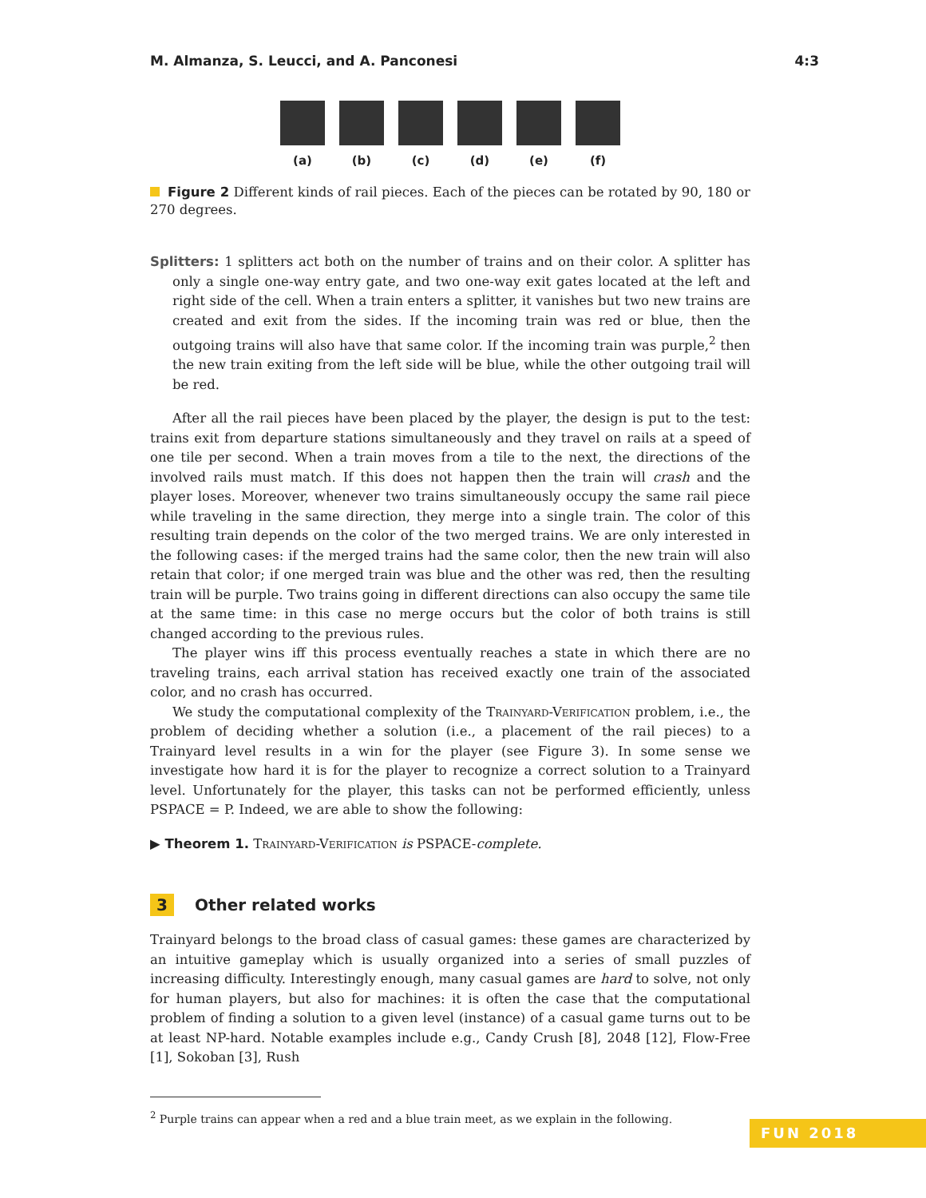M. Almanza, S. Leucci, and A. Panconesi 4:3
(a) (b) (c) (d) (e) (f)
Figure 2 Different kinds of rail pieces. Each of the pieces can be rotated by 90, 180 or 270 degrees.
Splitters: 1 splitters act both on the number of trains and on their color. A splitter has only a single one-way entry gate, and two one-way exit gates located at the left and right side of the cell. When a train enters a splitter, it vanishes but two new trains are created and exit from the sides. If the incoming train was red or blue, then the outgoing trains will also have that same color. If the incoming train was purple,<sup>2</sup> then the new train exiting from the left side will be blue, while the other outgoing trail will be red.
After all the rail pieces have been placed by the player, the design is put to the test: trains exit from departure stations simultaneously and they travel on rails at a speed of one tile per second. When a train moves from a tile to the next, the directions of the involved rails must match. If this does not happen then the train will crash and the player loses. Moreover, whenever two trains simultaneously occupy the same rail piece while traveling in the same direction, they merge into a single train. The color of this resulting train depends on the color of the two merged trains. We are only interested in the following cases: if the merged trains had the same color, then the new train will also retain that color; if one merged train was blue and the other was red, then the resulting train will be purple. Two trains going in different directions can also occupy the same tile at the same time: in this case no merge occurs but the color of both trains is still changed according to the previous rules.
The player wins iff this process eventually reaches a state in which there are no traveling trains, each arrival station has received exactly one train of the associated color, and no crash has occurred.
We study the computational complexity of the Trainyard-Verification problem, i.e., the problem of deciding whether a solution (i.e., a placement of the rail pieces) to a Trainyard level results in a win for the player (see Figure 3). In some sense we investigate how hard it is for the player to recognize a correct solution to a Trainyard level. Unfortunately for the player, this tasks can not be performed efficiently, unless PSPACE = P. Indeed, we are able to show the following:
▶ Theorem 1. Trainyard-Verification is PSPACE-complete.
3 Other related works
Trainyard belongs to the broad class of casual games: these games are characterized by an intuitive gameplay which is usually organized into a series of small puzzles of increasing difficulty. Interestingly enough, many casual games are hard to solve, not only for human players, but also for machines: it is often the case that the computational problem of finding a solution to a given level (instance) of a casual game turns out to be at least NP-hard. Notable examples include e.g., Candy Crush [8], 2048 [12], Flow-Free [1], Sokoban [3], Rush
<sup>2</sup> Purple trains can appear when a red and a blue train meet, as we explain in the following.
FUN 2018